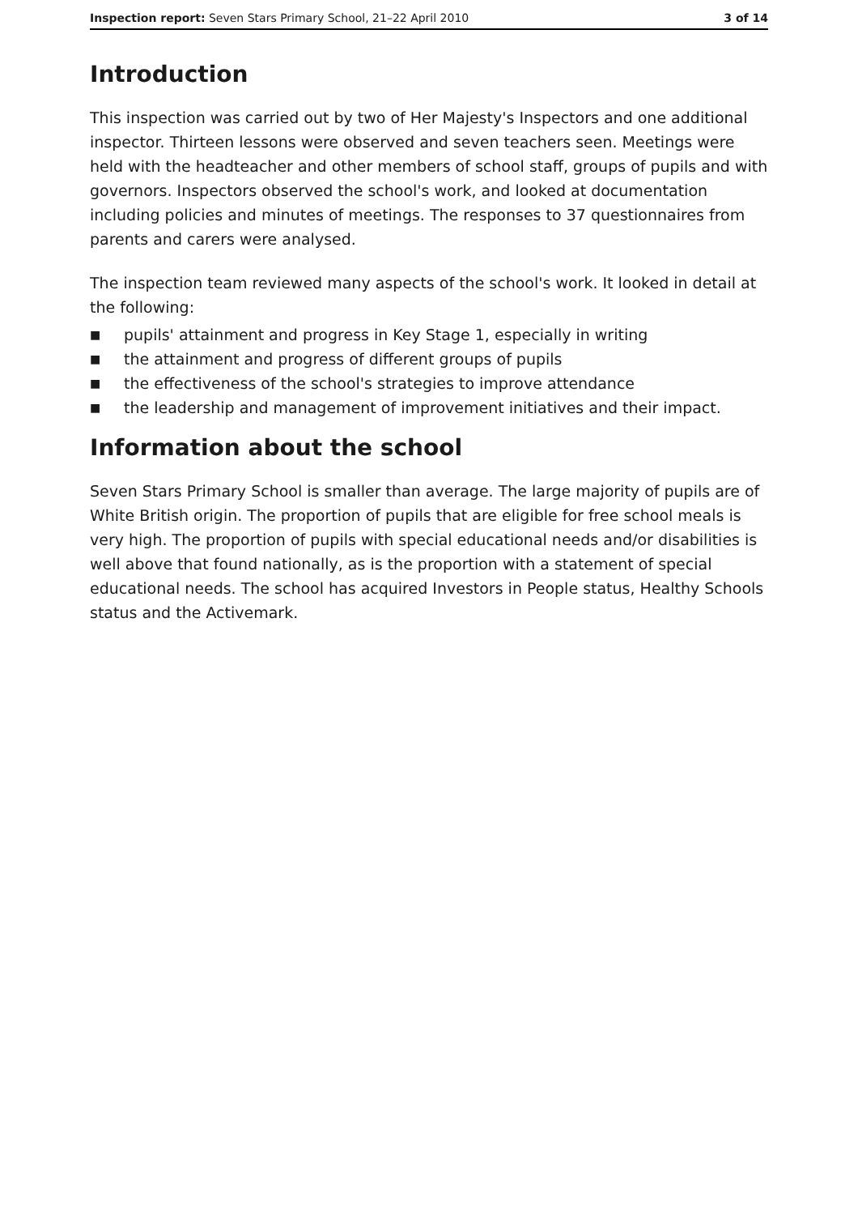Inspection report: Seven Stars Primary School, 21–22 April 2010 3 of 14
Introduction
This inspection was carried out by two of Her Majesty's Inspectors and one additional inspector. Thirteen lessons were observed and seven teachers seen. Meetings were held with the headteacher and other members of school staff, groups of pupils and with governors. Inspectors observed the school's work, and looked at documentation including policies and minutes of meetings. The responses to 37 questionnaires from parents and carers were analysed.
The inspection team reviewed many aspects of the school's work. It looked in detail at the following:
■ pupils' attainment and progress in Key Stage 1, especially in writing
■ the attainment and progress of different groups of pupils
■ the effectiveness of the school's strategies to improve attendance
■ the leadership and management of improvement initiatives and their impact.
Information about the school
Seven Stars Primary School is smaller than average. The large majority of pupils are of White British origin. The proportion of pupils that are eligible for free school meals is very high. The proportion of pupils with special educational needs and/or disabilities is well above that found nationally, as is the proportion with a statement of special educational needs. The school has acquired Investors in People status, Healthy Schools status and the Activemark.